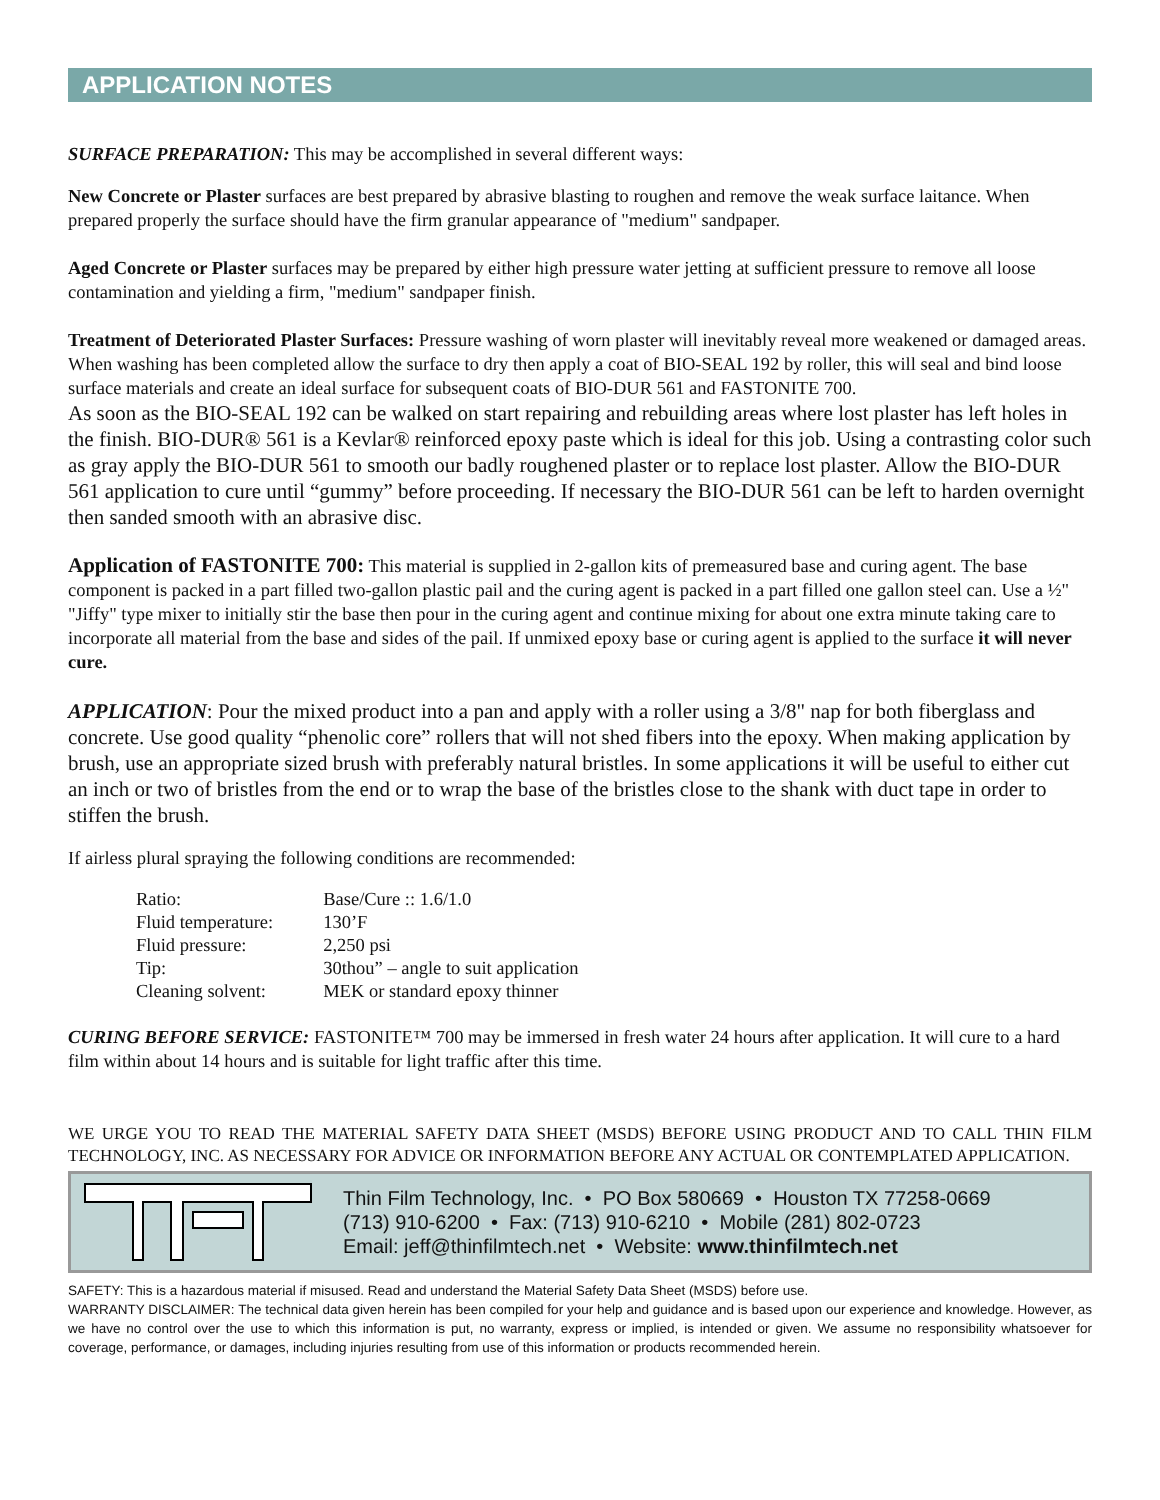APPLICATION NOTES
SURFACE PREPARATION: This may be accomplished in several different ways:
New Concrete or Plaster surfaces are best prepared by abrasive blasting to roughen and remove the weak surface laitance. When prepared properly the surface should have the firm granular appearance of "medium" sandpaper.
Aged Concrete or Plaster surfaces may be prepared by either high pressure water jetting at sufficient pressure to remove all loose contamination and yielding a firm, "medium" sandpaper finish.
Treatment of Deteriorated Plaster Surfaces: Pressure washing of worn plaster will inevitably reveal more weakened or damaged areas. When washing has been completed allow the surface to dry then apply a coat of BIO-SEAL 192 by roller, this will seal and bind loose surface materials and create an ideal surface for subsequent coats of BIO-DUR 561 and FASTONITE 700.
As soon as the BIO-SEAL 192 can be walked on start repairing and rebuilding areas where lost plaster has left holes in the finish. BIO-DUR® 561 is a Kevlar® reinforced epoxy paste which is ideal for this job. Using a contrasting color such as gray apply the BIO-DUR 561 to smooth our badly roughened plaster or to replace lost plaster. Allow the BIO-DUR 561 application to cure until “gummy” before proceeding. If necessary the BIO-DUR 561 can be left to harden overnight then sanded smooth with an abrasive disc.
Application of FASTONITE 700: This material is supplied in 2-gallon kits of premeasured base and curing agent. The base component is packed in a part filled two-gallon plastic pail and the curing agent is packed in a part filled one gallon steel can. Use a ½" "Jiffy" type mixer to initially stir the base then pour in the curing agent and continue mixing for about one extra minute taking care to incorporate all material from the base and sides of the pail. If unmixed epoxy base or curing agent is applied to the surface it will never cure.
APPLICATION: Pour the mixed product into a pan and apply with a roller using a 3/8" nap for both fiberglass and concrete. Use good quality “phenolic core” rollers that will not shed fibers into the epoxy. When making application by brush, use an appropriate sized brush with preferably natural bristles. In some applications it will be useful to either cut an inch or two of bristles from the end or to wrap the base of the bristles close to the shank with duct tape in order to stiffen the brush.
If airless plural spraying the following conditions are recommended:
| Ratio: | Base/Cure :: 1.6/1.0 |
| Fluid temperature: | 130’F |
| Fluid pressure: | 2,250 psi |
| Tip: | 30thou” – angle to suit application |
| Cleaning solvent: | MEK or standard epoxy thinner |
CURING BEFORE SERVICE: FASTONITE™ 700 may be immersed in fresh water 24 hours after application. It will cure to a hard film within about 14 hours and is suitable for light traffic after this time.
WE URGE YOU TO READ THE MATERIAL SAFETY DATA SHEET (MSDS) BEFORE USING PRODUCT AND TO CALL THIN FILM TECHNOLOGY, INC. AS NECESSARY FOR ADVICE OR INFORMATION BEFORE ANY ACTUAL OR CONTEMPLATED APPLICATION.
Thin Film Technology, Inc. • PO Box 580669 • Houston TX 77258-0669
(713) 910-6200 • Fax: (713) 910-6210 • Mobile (281) 802-0723
Email: jeff@thinfilmtech.net • Website: www.thinfilmtech.net
SAFETY: This is a hazardous material if misused. Read and understand the Material Safety Data Sheet (MSDS) before use.
WARRANTY DISCLAIMER: The technical data given herein has been compiled for your help and guidance and is based upon our experience and knowledge. However, as we have no control over the use to which this information is put, no warranty, express or implied, is intended or given. We assume no responsibility whatsoever for coverage, performance, or damages, including injuries resulting from use of this information or products recommended herein.